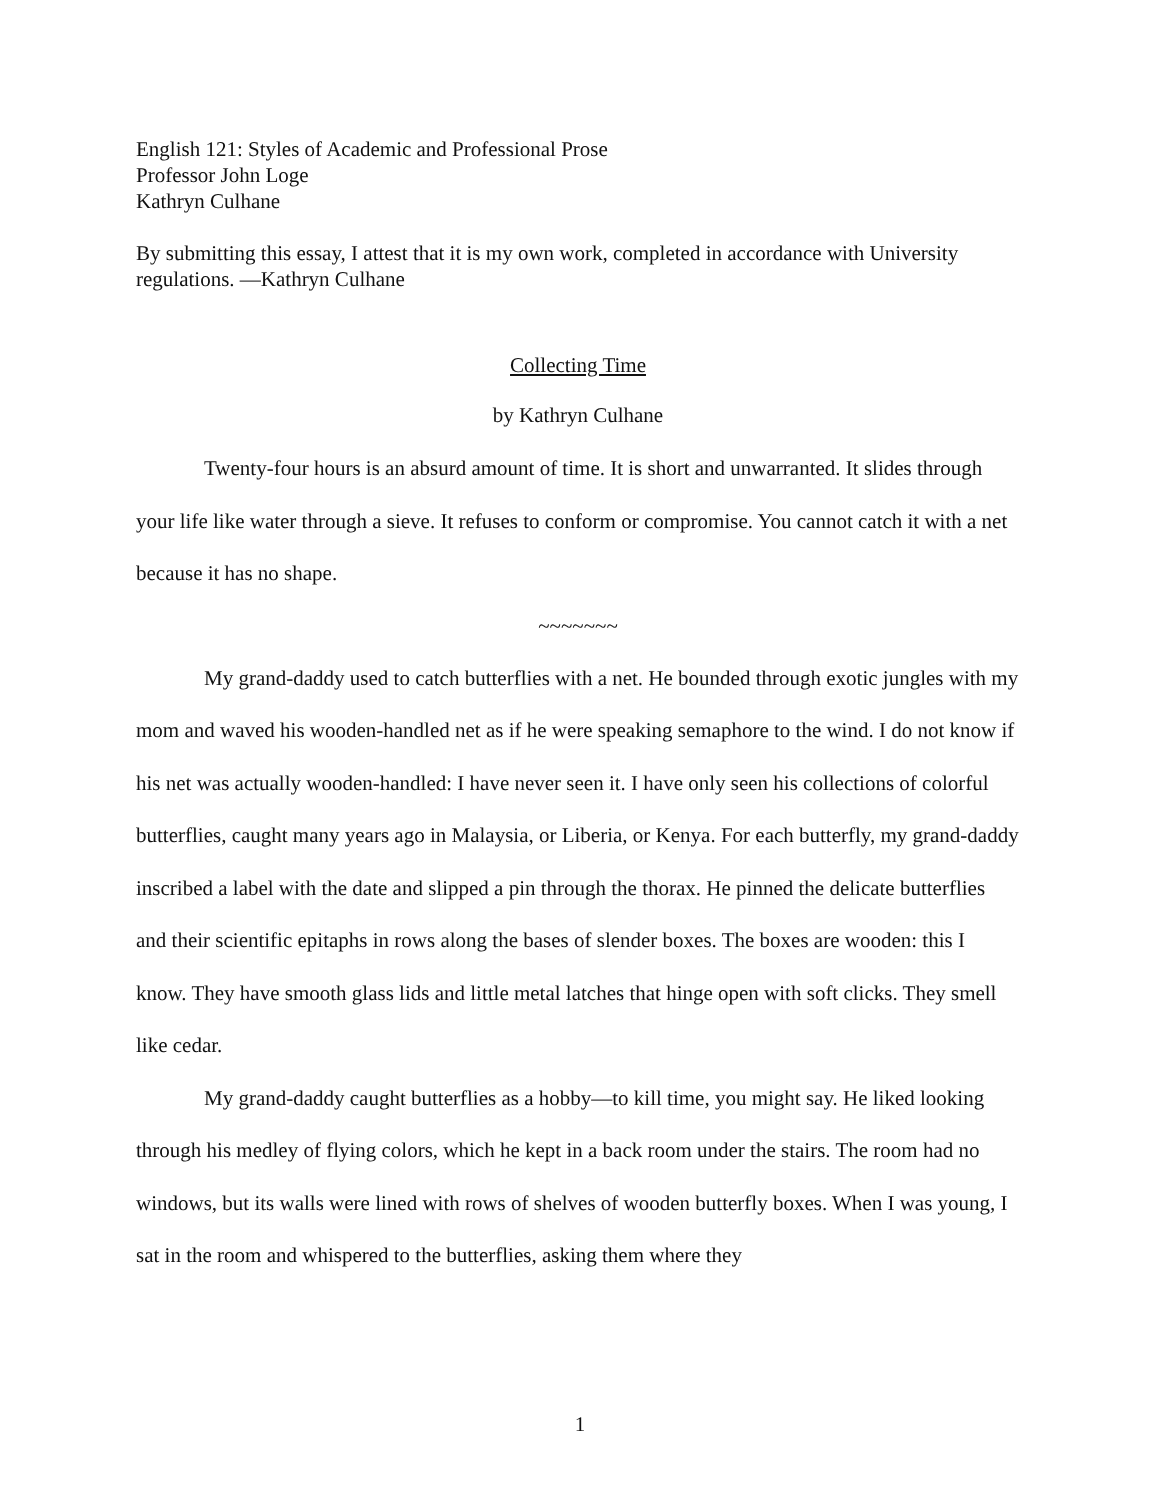English 121: Styles of Academic and Professional Prose
Professor John Loge
Kathryn Culhane
By submitting this essay, I attest that it is my own work, completed in accordance with University regulations. —Kathryn Culhane
Collecting Time
by Kathryn Culhane
Twenty-four hours is an absurd amount of time. It is short and unwarranted. It slides through your life like water through a sieve. It refuses to conform or compromise. You cannot catch it with a net because it has no shape.
~~~~~~~
My grand-daddy used to catch butterflies with a net. He bounded through exotic jungles with my mom and waved his wooden-handled net as if he were speaking semaphore to the wind. I do not know if his net was actually wooden-handled: I have never seen it. I have only seen his collections of colorful butterflies, caught many years ago in Malaysia, or Liberia, or Kenya. For each butterfly, my grand-daddy inscribed a label with the date and slipped a pin through the thorax. He pinned the delicate butterflies and their scientific epitaphs in rows along the bases of slender boxes. The boxes are wooden: this I know. They have smooth glass lids and little metal latches that hinge open with soft clicks. They smell like cedar.
My grand-daddy caught butterflies as a hobby—to kill time, you might say. He liked looking through his medley of flying colors, which he kept in a back room under the stairs. The room had no windows, but its walls were lined with rows of shelves of wooden butterfly boxes. When I was young, I sat in the room and whispered to the butterflies, asking them where they
1